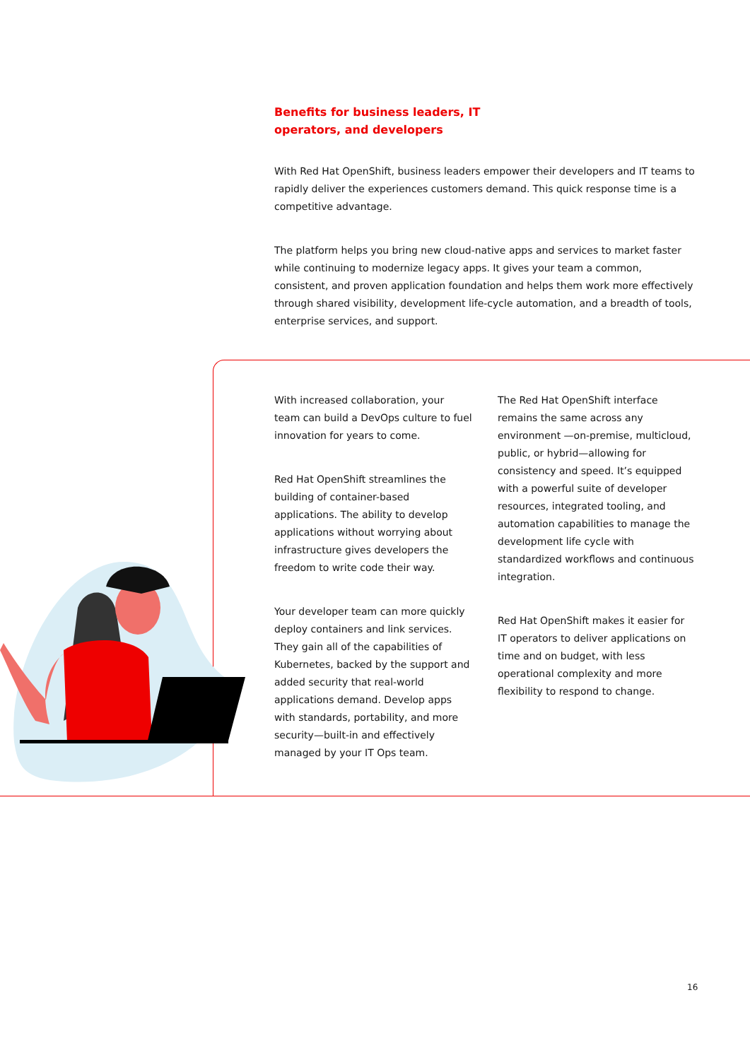Benefits for business leaders, IT
operators, and developers
With Red Hat OpenShift, business leaders empower their developers and IT teams to rapidly deliver the experiences customers demand. This quick response time is a competitive advantage.
The platform helps you bring new cloud-native apps and services to market faster while continuing to modernize legacy apps. It gives your team a common, consistent, and proven application foundation and helps them work more effectively through shared visibility, development life-cycle automation, and a breadth of tools, enterprise services, and support.
With increased collaboration, your team can build a DevOps culture to fuel innovation for years to come.
Red Hat OpenShift streamlines the building of container-based applications. The ability to develop applications without worrying about infrastructure gives developers the freedom to write code their way.
Your developer team can more quickly deploy containers and link services. They gain all of the capabilities of Kubernetes, backed by the support and added security that real-world applications demand. Develop apps with standards, portability, and more security—built-in and effectively managed by your IT Ops team.
The Red Hat OpenShift interface remains the same across any environment —on-premise, multicloud, public, or hybrid—allowing for consistency and speed. It’s equipped with a powerful suite of developer resources, integrated tooling, and automation capabilities to manage the development life cycle with standardized workflows and continuous integration.
Red Hat OpenShift makes it easier for IT operators to deliver applications on time and on budget, with less operational complexity and more flexibility to respond to change.
16